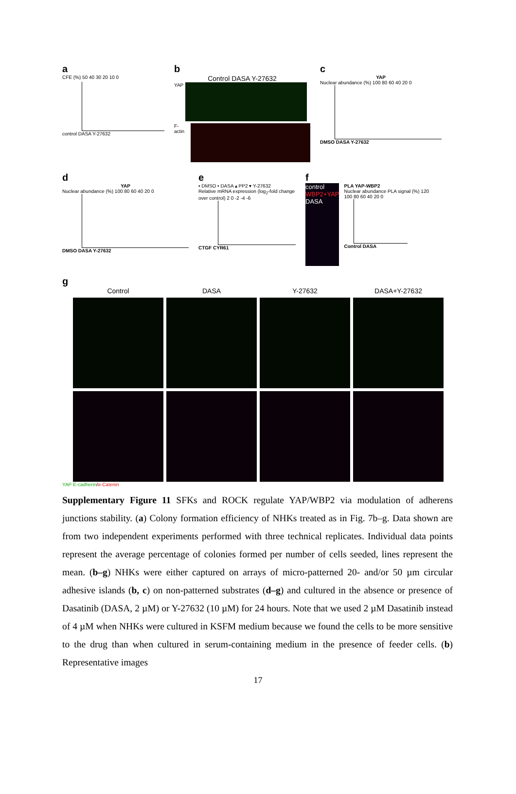a
CFE (%) 50 40 30 20 10 0
control DASA Y-27632
b
Control DASA Y-27632
YAP
F-actin
c
YAP
Nuclear abundance (%) 100 80 60 40 20 0
DMSO DASA Y-27632
d
YAP
Nuclear abundance (%) 100 80 60 40 20 0
DMSO DASA Y-27632
e
▪ DMSO • DASA ▴ PP2 ▾ Y-27632
Relative mRNA expression (log<sub>2</sub>-fold change over control) 2 0 -2 -4 -6
CTGF CYR61
f
control
WBP2+YAP
DASA
PLA YAP-WBP2
Nuclear abundance PLA signal (%) 120 100 80 60 40 20 0
Control DASA
g
Control
DASA
Y-27632
DASA+Y-27632
YAP E-cadherin/α-Catenin
Supplementary Figure 11 SFKs and ROCK regulate YAP/WBP2 via modulation of adherens junctions stability. (a) Colony formation efficiency of NHKs treated as in Fig. 7b–g. Data shown are from two independent experiments performed with three technical replicates. Individual data points represent the average percentage of colonies formed per number of cells seeded, lines represent the mean. (b–g) NHKs were either captured on arrays of micro-patterned 20- and/or 50 µm circular adhesive islands (b, c) on non-patterned substrates (d–g) and cultured in the absence or presence of Dasatinib (DASA, 2 µM) or Y-27632 (10 µM) for 24 hours. Note that we used 2 µM Dasatinib instead of 4 µM when NHKs were cultured in KSFM medium because we found the cells to be more sensitive to the drug than when cultured in serum-containing medium in the presence of feeder cells. (b) Representative images
17